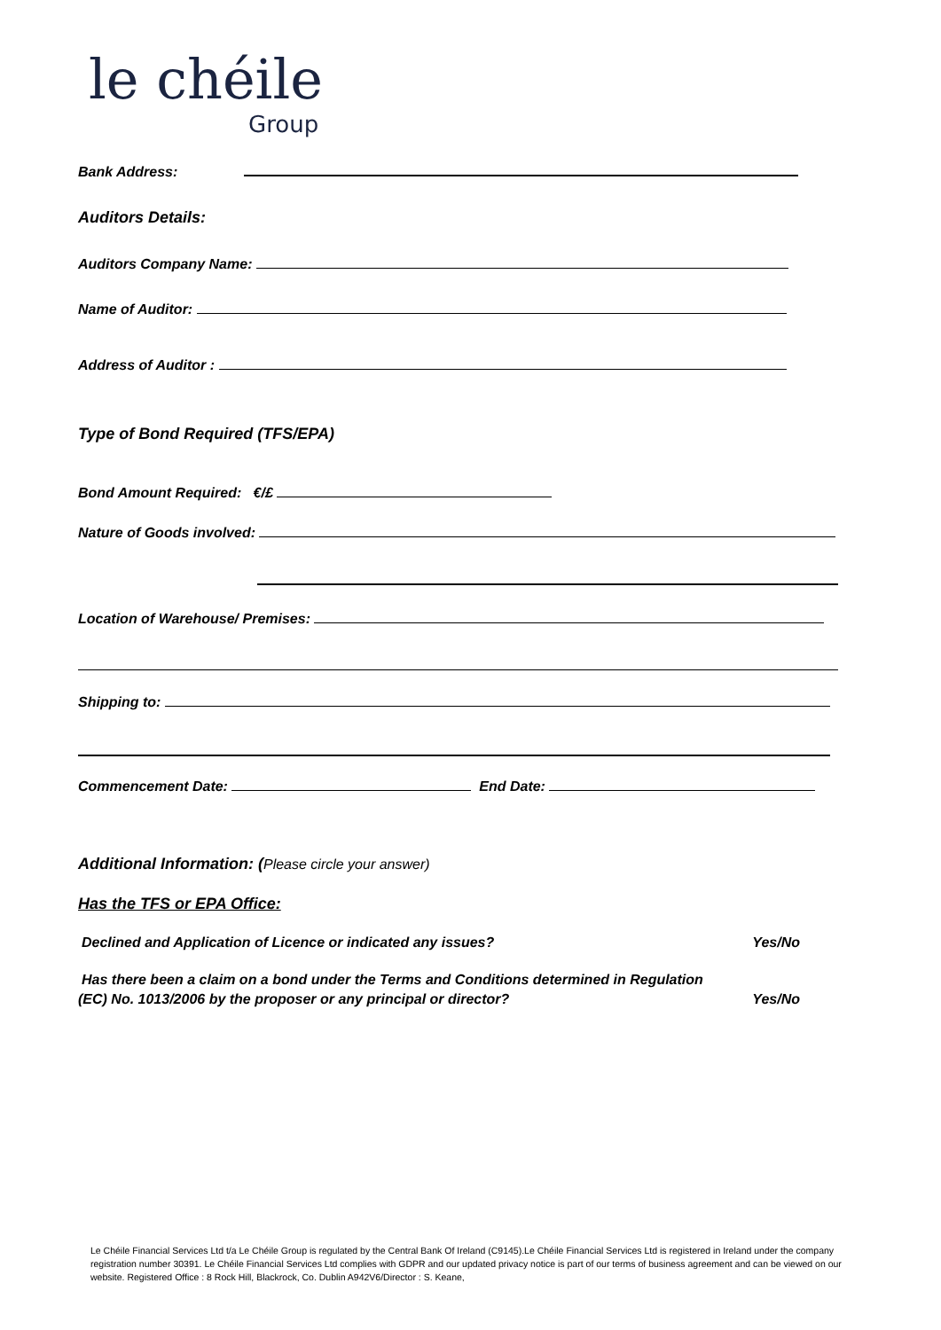le chéile
Group
Bank Address:
Auditors Details:
Auditors Company Name:
Name of Auditor:
Address of Auditor :
Type of Bond Required (TFS/EPA)
Bond Amount Required: €/£
Nature of Goods involved:
Location of Warehouse/ Premises:
Shipping to:
Commencement Date: End Date:
Additional Information: (Please circle your answer)
Has the TFS or EPA Office:
Declined and Application of Licence or indicated any issues? Yes/No
Has there been a claim on a bond under the Terms and Conditions determined in Regulation
(EC) No. 1013/2006 by the proposer or any principal or director? Yes/No
Le Chéile Financial Services Ltd t/a Le Chéile Group is regulated by the Central Bank Of Ireland (C9145).Le Chéile Financial Services Ltd is registered in Ireland under the company registration number 30391. Le Chéile Financial Services Ltd complies with GDPR and our updated privacy notice is part of our terms of business agreement and can be viewed on our website. Registered Office : 8 Rock Hill, Blackrock, Co. Dublin A942V6/Director : S. Keane,